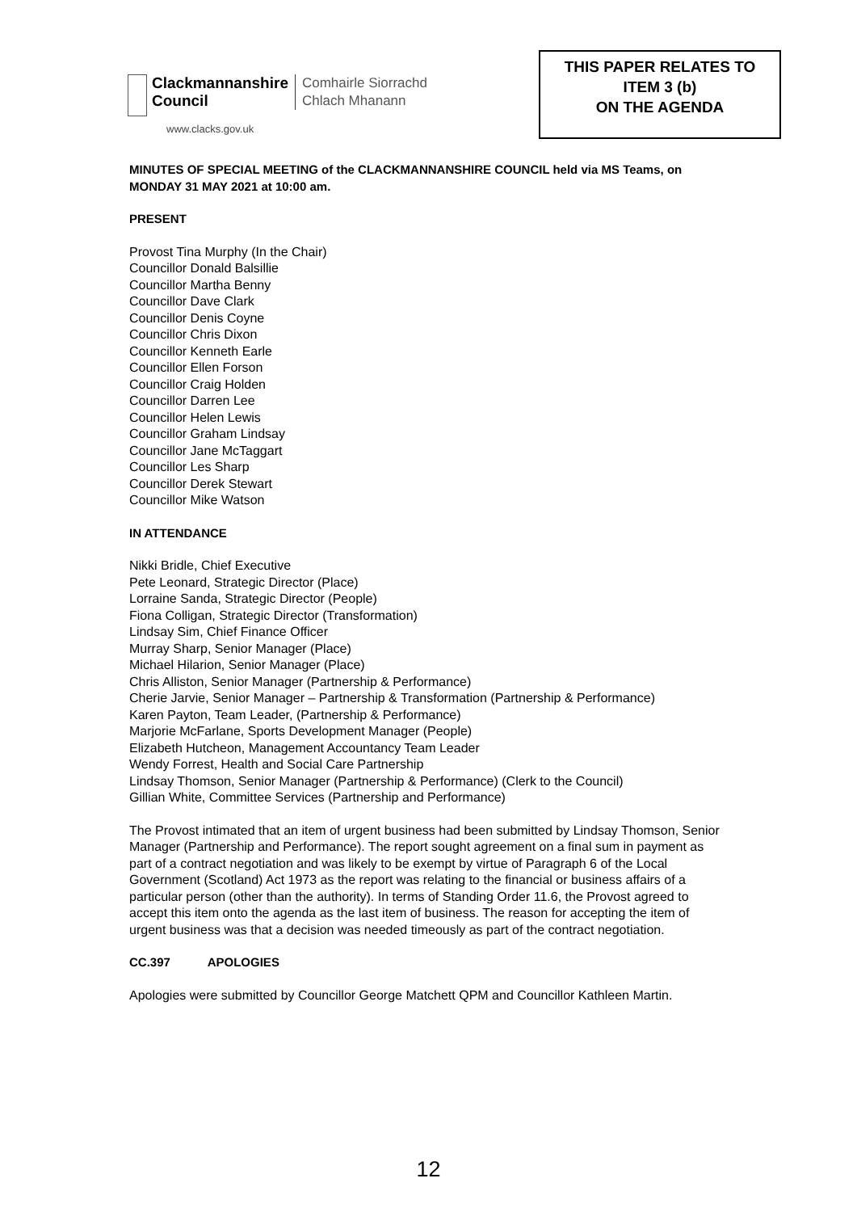Clackmannanshire
Council
Comhairle Siorrachd
Chlach Mhanann
www.clacks.gov.uk
THIS PAPER RELATES TO
ITEM 3 (b)
ON THE AGENDA
MINUTES OF SPECIAL MEETING of the CLACKMANNANSHIRE COUNCIL held via MS Teams, on MONDAY 31 MAY 2021 at 10:00 am.
PRESENT
Provost Tina Murphy (In the Chair)
Councillor Donald Balsillie
Councillor Martha Benny
Councillor Dave Clark
Councillor Denis Coyne
Councillor Chris Dixon
Councillor Kenneth Earle
Councillor Ellen Forson
Councillor Craig Holden
Councillor Darren Lee
Councillor Helen Lewis
Councillor Graham Lindsay
Councillor Jane McTaggart
Councillor Les Sharp
Councillor Derek Stewart
Councillor Mike Watson
IN ATTENDANCE
Nikki Bridle, Chief Executive
Pete Leonard, Strategic Director (Place)
Lorraine Sanda, Strategic Director (People)
Fiona Colligan, Strategic Director (Transformation)
Lindsay Sim, Chief Finance Officer
Murray Sharp, Senior Manager (Place)
Michael Hilarion, Senior Manager (Place)
Chris Alliston, Senior Manager (Partnership & Performance)
Cherie Jarvie, Senior Manager – Partnership & Transformation (Partnership & Performance)
Karen Payton, Team Leader, (Partnership & Performance)
Marjorie McFarlane, Sports Development Manager (People)
Elizabeth Hutcheon, Management Accountancy Team Leader
Wendy Forrest, Health and Social Care Partnership
Lindsay Thomson, Senior Manager (Partnership & Performance) (Clerk to the Council)
Gillian White, Committee Services (Partnership and Performance)
The Provost intimated that an item of urgent business had been submitted by Lindsay Thomson, Senior Manager (Partnership and Performance). The report sought agreement on a final sum in payment as part of a contract negotiation and was likely to be exempt by virtue of Paragraph 6 of the Local Government (Scotland) Act 1973 as the report was relating to the financial or business affairs of a particular person (other than the authority). In terms of Standing Order 11.6, the Provost agreed to accept this item onto the agenda as the last item of business. The reason for accepting the item of urgent business was that a decision was needed timeously as part of the contract negotiation.
CC.397 APOLOGIES
Apologies were submitted by Councillor George Matchett QPM and Councillor Kathleen Martin.
12